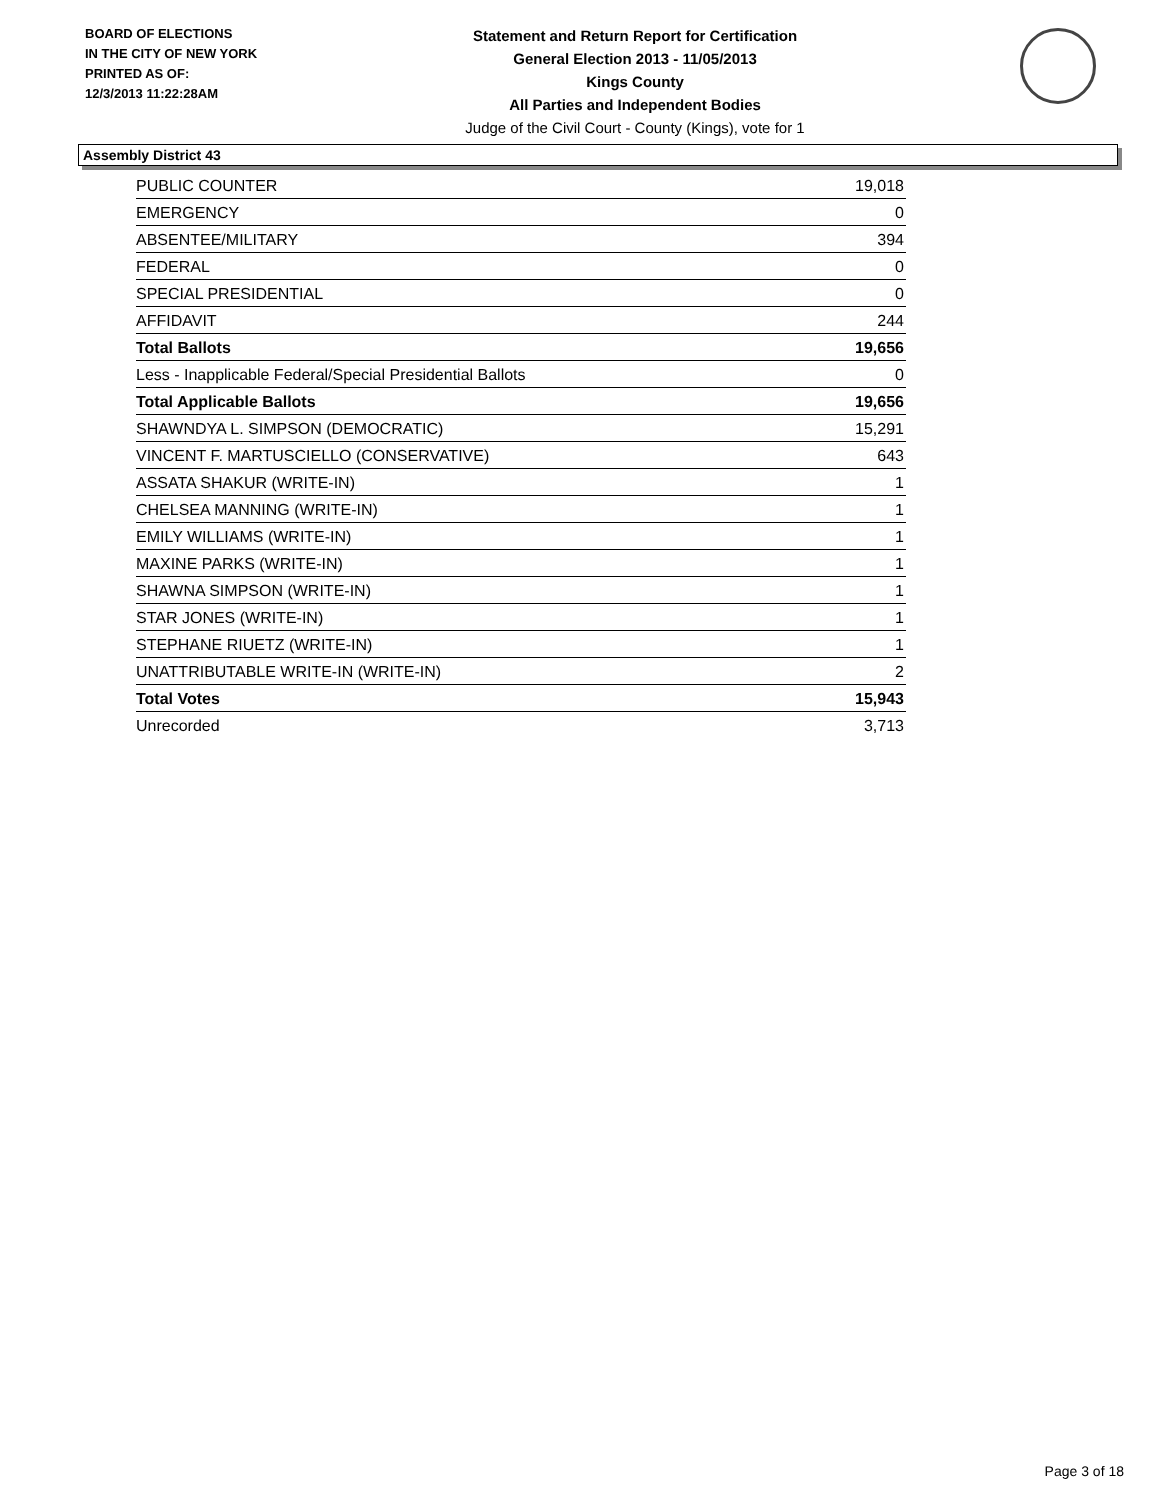BOARD OF ELECTIONS
IN THE CITY OF NEW YORK
PRINTED AS OF:
12/3/2013 11:22:28AM
Statement and Return Report for Certification
General Election 2013 - 11/05/2013
Kings County
All Parties and Independent Bodies
Judge of the Civil Court - County (Kings), vote for 1
Assembly District 43
| PUBLIC COUNTER | 19,018 |
| EMERGENCY | 0 |
| ABSENTEE/MILITARY | 394 |
| FEDERAL | 0 |
| SPECIAL PRESIDENTIAL | 0 |
| AFFIDAVIT | 244 |
| Total Ballots | 19,656 |
| Less - Inapplicable Federal/Special Presidential Ballots | 0 |
| Total Applicable Ballots | 19,656 |
| SHAWNDYA L. SIMPSON (DEMOCRATIC) | 15,291 |
| VINCENT F. MARTUSCIELLO (CONSERVATIVE) | 643 |
| ASSATA SHAKUR (WRITE-IN) | 1 |
| CHELSEA MANNING (WRITE-IN) | 1 |
| EMILY WILLIAMS (WRITE-IN) | 1 |
| MAXINE PARKS (WRITE-IN) | 1 |
| SHAWNA SIMPSON (WRITE-IN) | 1 |
| STAR JONES (WRITE-IN) | 1 |
| STEPHANE RIUETZ (WRITE-IN) | 1 |
| UNATTRIBUTABLE WRITE-IN (WRITE-IN) | 2 |
| Total Votes | 15,943 |
| Unrecorded | 3,713 |
Page 3 of 18